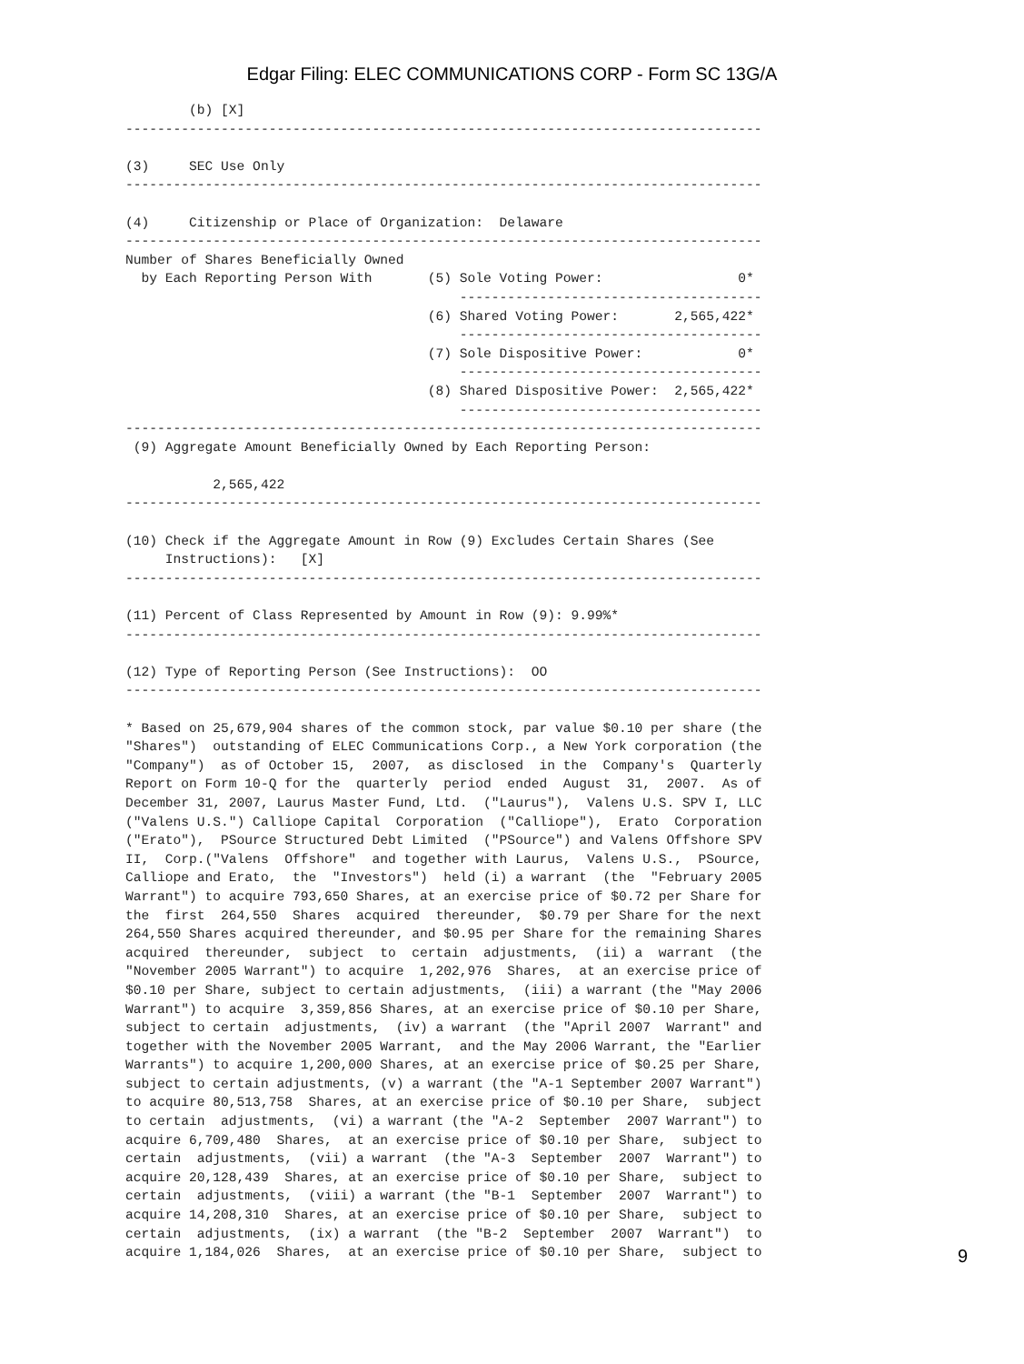Edgar Filing: ELEC COMMUNICATIONS CORP - Form SC 13G/A
        (b) [X]
--------------------------------------------------------------------------------

(3)     SEC Use Only
--------------------------------------------------------------------------------

(4)     Citizenship or Place of Organization:  Delaware
--------------------------------------------------------------------------------
Number of Shares Beneficially Owned
  by Each Reporting Person With       (5) Sole Voting Power:                 0*
                                          --------------------------------------
                                      (6) Shared Voting Power:       2,565,422*
                                          --------------------------------------
                                      (7) Sole Dispositive Power:            0*
                                          --------------------------------------
                                      (8) Shared Dispositive Power:  2,565,422*
                                          --------------------------------------
--------------------------------------------------------------------------------
 (9) Aggregate Amount Beneficially Owned by Each Reporting Person:

           2,565,422
--------------------------------------------------------------------------------

(10) Check if the Aggregate Amount in Row (9) Excludes Certain Shares (See
     Instructions):   [X]
--------------------------------------------------------------------------------

(11) Percent of Class Represented by Amount in Row (9): 9.99%*
--------------------------------------------------------------------------------

(12) Type of Reporting Person (See Instructions):  OO
--------------------------------------------------------------------------------

* Based on 25,679,904 shares of the common stock, par value $0.10 per share (the
"Shares")  outstanding of ELEC Communications Corp., a New York corporation (the
"Company")  as of October 15,  2007,  as disclosed  in the  Company's  Quarterly
Report on Form 10-Q for the  quarterly  period  ended  August  31,  2007.  As of
December 31, 2007, Laurus Master Fund, Ltd.  ("Laurus"),  Valens U.S. SPV I, LLC
("Valens U.S.") Calliope Capital  Corporation  ("Calliope"),  Erato  Corporation
("Erato"),  PSource Structured Debt Limited  ("PSource") and Valens Offshore SPV
II,  Corp.("Valens  Offshore"  and together with Laurus,  Valens U.S.,  PSource,
Calliope and Erato,  the  "Investors")  held (i) a warrant  (the  "February 2005
Warrant") to acquire 793,650 Shares, at an exercise price of $0.72 per Share for
the  first  264,550  Shares  acquired  thereunder,  $0.79 per Share for the next
264,550 Shares acquired thereunder, and $0.95 per Share for the remaining Shares
acquired  thereunder,  subject  to  certain  adjustments,  (ii) a  warrant  (the
"November 2005 Warrant") to acquire  1,202,976  Shares,  at an exercise price of
$0.10 per Share, subject to certain adjustments,  (iii) a warrant (the "May 2006
Warrant") to acquire  3,359,856 Shares, at an exercise price of $0.10 per Share,
subject to certain  adjustments,  (iv) a warrant  (the "April 2007  Warrant" and
together with the November 2005 Warrant,  and the May 2006 Warrant, the "Earlier
Warrants") to acquire 1,200,000 Shares, at an exercise price of $0.25 per Share,
subject to certain adjustments, (v) a warrant (the "A-1 September 2007 Warrant")
to acquire 80,513,758  Shares, at an exercise price of $0.10 per Share,  subject
to certain  adjustments,  (vi) a warrant (the "A-2  September  2007 Warrant") to
acquire 6,709,480  Shares,  at an exercise price of $0.10 per Share,  subject to
certain  adjustments,  (vii) a warrant  (the "A-3  September  2007  Warrant") to
acquire 20,128,439  Shares, at an exercise price of $0.10 per Share,  subject to
certain  adjustments,  (viii) a warrant (the "B-1  September  2007  Warrant") to
acquire 14,208,310  Shares, at an exercise price of $0.10 per Share,  subject to
certain  adjustments,  (ix) a warrant  (the "B-2  September  2007  Warrant")  to
acquire 1,184,026  Shares,  at an exercise price of $0.10 per Share,  subject to
9